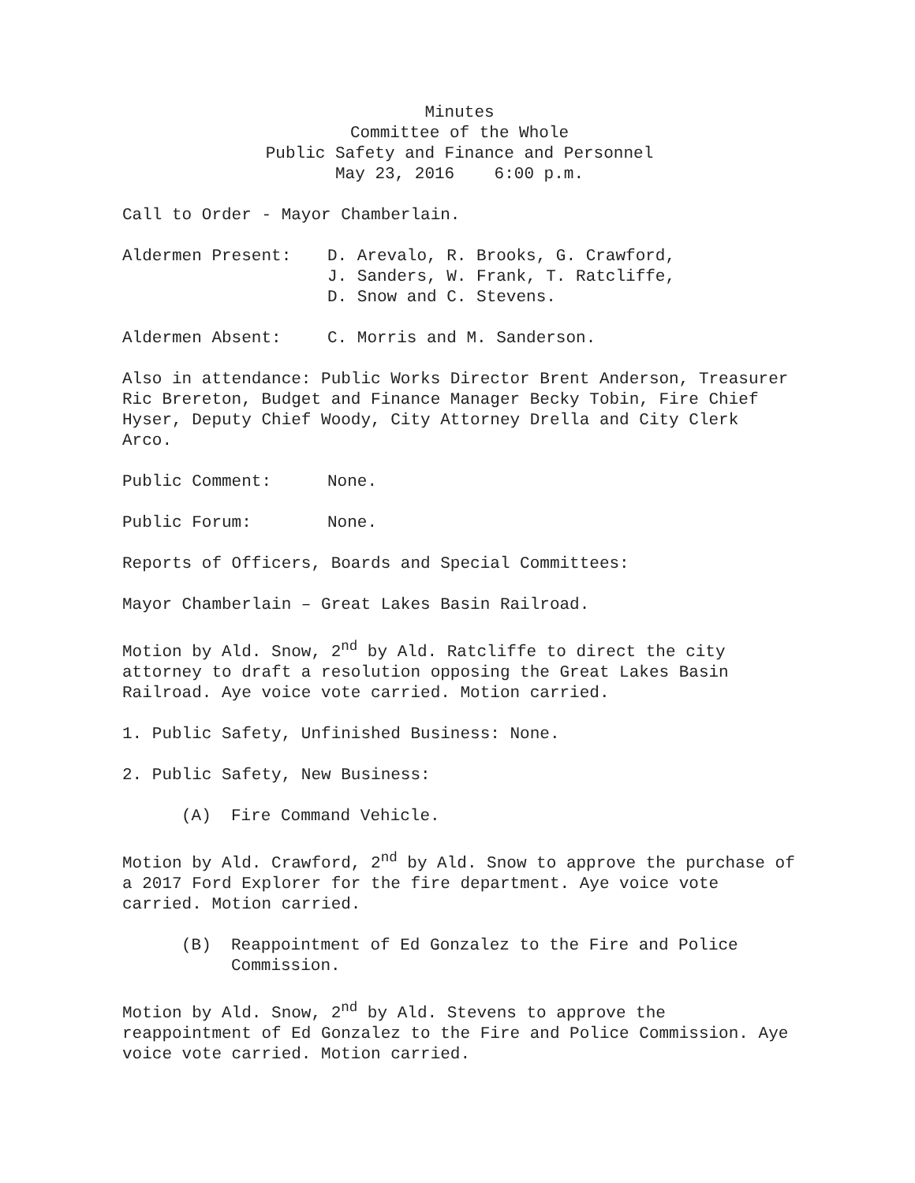Minutes
Committee of the Whole
Public Safety and Finance and Personnel
May 23, 2016 6:00 p.m.
Call to Order - Mayor Chamberlain.
Aldermen Present: D. Arevalo, R. Brooks, G. Crawford,
J. Sanders, W. Frank, T. Ratcliffe,
D. Snow and C. Stevens.
Aldermen Absent: C. Morris and M. Sanderson.
Also in attendance: Public Works Director Brent Anderson, Treasurer Ric Brereton, Budget and Finance Manager Becky Tobin, Fire Chief Hyser, Deputy Chief Woody, City Attorney Drella and City Clerk Arco.
Public Comment: None.
Public Forum: None.
Reports of Officers, Boards and Special Committees:
Mayor Chamberlain – Great Lakes Basin Railroad.
Motion by Ald. Snow, 2<sup>nd</sup> by Ald. Ratcliffe to direct the city attorney to draft a resolution opposing the Great Lakes Basin Railroad. Aye voice vote carried. Motion carried.
1. Public Safety, Unfinished Business: None.
2. Public Safety, New Business:
(A) Fire Command Vehicle.
Motion by Ald. Crawford, 2<sup>nd</sup> by Ald. Snow to approve the purchase of a 2017 Ford Explorer for the fire department. Aye voice vote carried. Motion carried.
(B) Reappointment of Ed Gonzalez to the Fire and Police Commission.
Motion by Ald. Snow, 2<sup>nd</sup> by Ald. Stevens to approve the reappointment of Ed Gonzalez to the Fire and Police Commission. Aye voice vote carried. Motion carried.